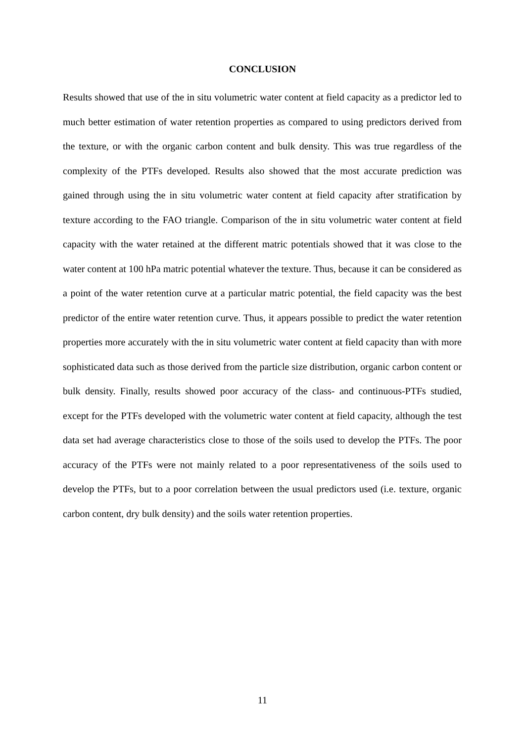CONCLUSION
Results showed that use of the in situ volumetric water content at field capacity as a predictor led to much better estimation of water retention properties as compared to using predictors derived from the texture, or with the organic carbon content and bulk density. This was true regardless of the complexity of the PTFs developed. Results also showed that the most accurate prediction was gained through using the in situ volumetric water content at field capacity after stratification by texture according to the FAO triangle. Comparison of the in situ volumetric water content at field capacity with the water retained at the different matric potentials showed that it was close to the water content at 100 hPa matric potential whatever the texture. Thus, because it can be considered as a point of the water retention curve at a particular matric potential, the field capacity was the best predictor of the entire water retention curve. Thus, it appears possible to predict the water retention properties more accurately with the in situ volumetric water content at field capacity than with more sophisticated data such as those derived from the particle size distribution, organic carbon content or bulk density. Finally, results showed poor accuracy of the class- and continuous-PTFs studied, except for the PTFs developed with the volumetric water content at field capacity, although the test data set had average characteristics close to those of the soils used to develop the PTFs. The poor accuracy of the PTFs were not mainly related to a poor representativeness of the soils used to develop the PTFs, but to a poor correlation between the usual predictors used (i.e. texture, organic carbon content, dry bulk density) and the soils water retention properties.
11